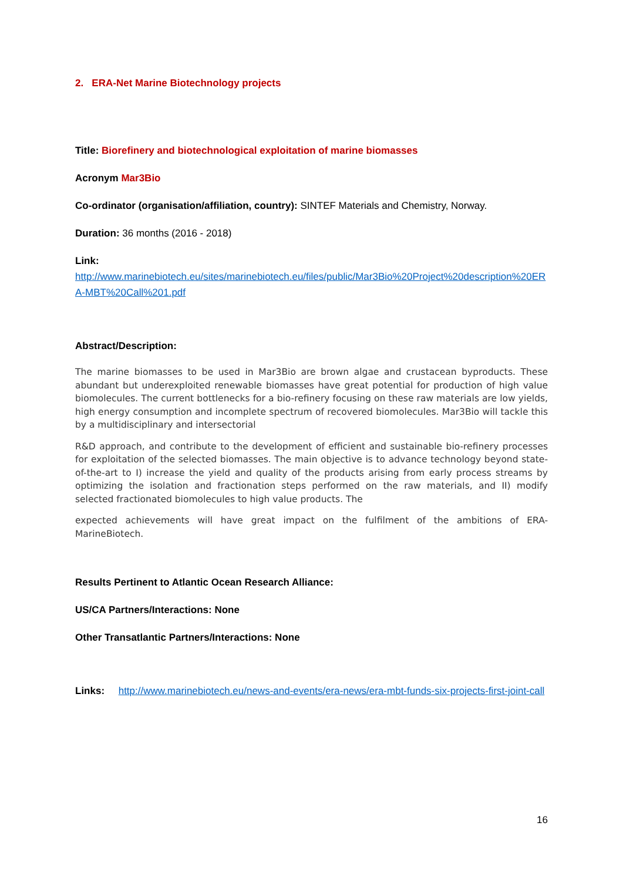2. ERA-Net Marine Biotechnology projects
Title: Biorefinery and biotechnological exploitation of marine biomasses
Acronym Mar3Bio
Co-ordinator (organisation/affiliation, country): SINTEF Materials and Chemistry, Norway.
Duration: 36 months (2016 - 2018)
Link:
http://www.marinebiotech.eu/sites/marinebiotech.eu/files/public/Mar3Bio%20Project%20description%20ERA-MBT%20Call%201.pdf
Abstract/Description:
The marine biomasses to be used in Mar3Bio are brown algae and crustacean byproducts. These abundant but underexploited renewable biomasses have great potential for production of high value biomolecules. The current bottlenecks for a bio-refinery focusing on these raw materials are low yields, high energy consumption and incomplete spectrum of recovered biomolecules. Mar3Bio will tackle this by a multidisciplinary and intersectorial
R&D approach, and contribute to the development of efficient and sustainable bio-refinery processes for exploitation of the selected biomasses. The main objective is to advance technology beyond state-of-the-art to I) increase the yield and quality of the products arising from early process streams by optimizing the isolation and fractionation steps performed on the raw materials, and II) modify selected fractionated biomolecules to high value products. The
expected achievements will have great impact on the fulfilment of the ambitions of ERA-MarineBiotech.
Results Pertinent to Atlantic Ocean Research Alliance:
US/CA Partners/Interactions: None
Other Transatlantic Partners/Interactions: None
Links: http://www.marinebiotech.eu/news-and-events/era-news/era-mbt-funds-six-projects-first-joint-call
16